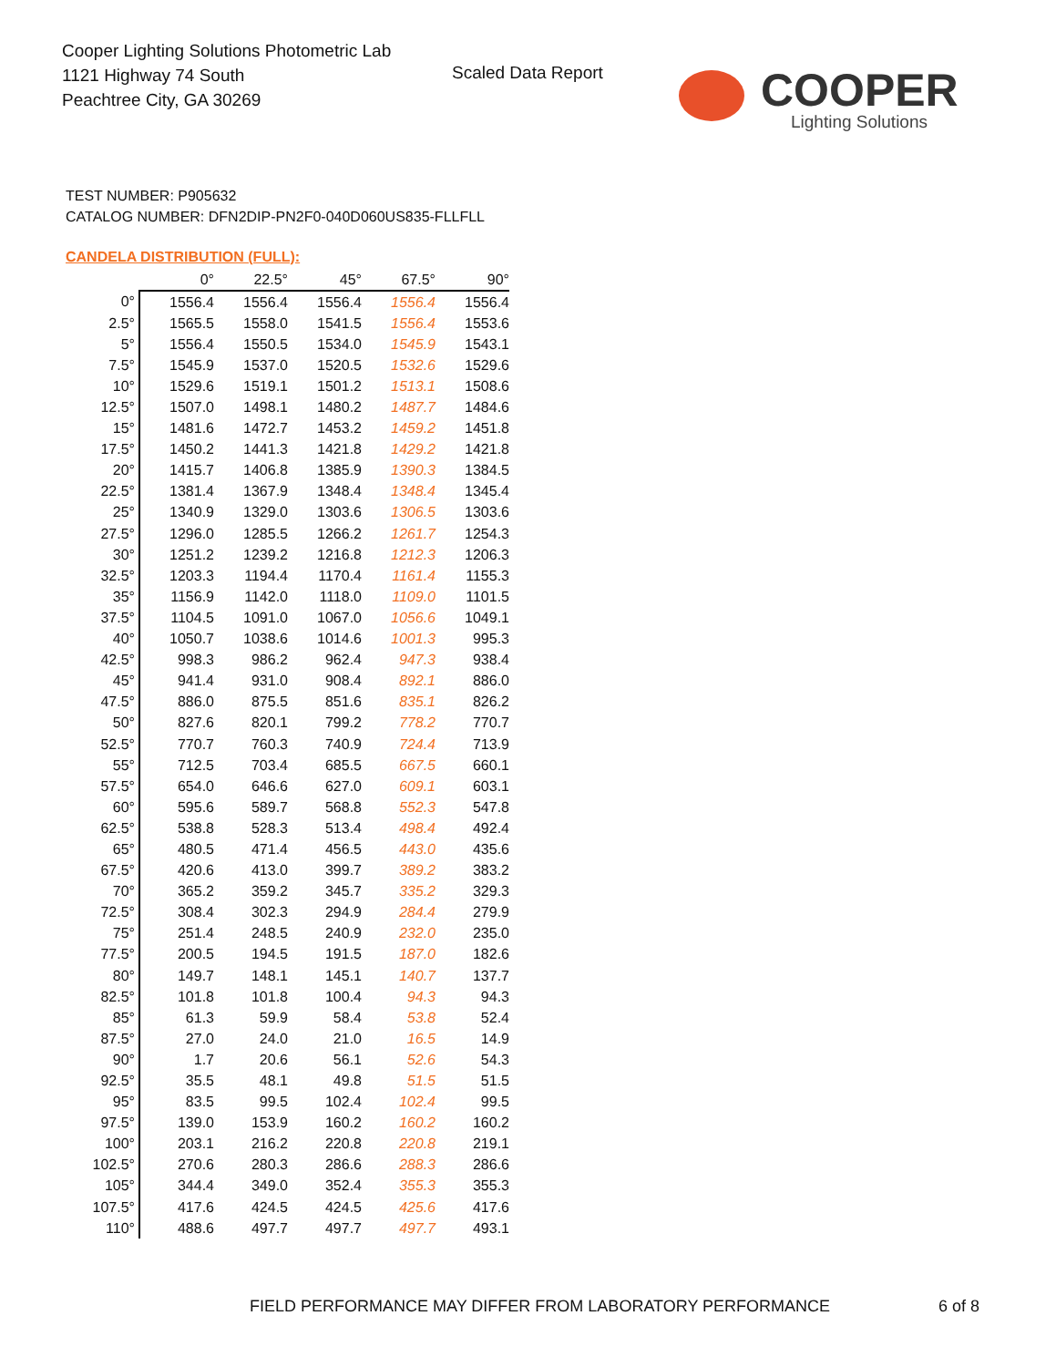Cooper Lighting Solutions Photometric Lab
1121 Highway 74 South
Peachtree City, GA 30269
Scaled Data Report
COOPER
Lighting Solutions
TEST NUMBER: P905632
CATALOG NUMBER: DFN2DIP-PN2F0-040D060US835-FLLFLL
CANDELA DISTRIBUTION (FULL):
| | 0° | 22.5° | 45° | 67.5° | 90° |
| --- | --- | --- | --- | --- | --- |
| 0° | 1556.4 | 1556.4 | 1556.4 | 1556.4 | 1556.4 |
| 2.5° | 1565.5 | 1558.0 | 1541.5 | 1556.4 | 1553.6 |
| 5° | 1556.4 | 1550.5 | 1534.0 | 1545.9 | 1543.1 |
| 7.5° | 1545.9 | 1537.0 | 1520.5 | 1532.6 | 1529.6 |
| 10° | 1529.6 | 1519.1 | 1501.2 | 1513.1 | 1508.6 |
| 12.5° | 1507.0 | 1498.1 | 1480.2 | 1487.7 | 1484.6 |
| 15° | 1481.6 | 1472.7 | 1453.2 | 1459.2 | 1451.8 |
| 17.5° | 1450.2 | 1441.3 | 1421.8 | 1429.2 | 1421.8 |
| 20° | 1415.7 | 1406.8 | 1385.9 | 1390.3 | 1384.5 |
| 22.5° | 1381.4 | 1367.9 | 1348.4 | 1348.4 | 1345.4 |
| 25° | 1340.9 | 1329.0 | 1303.6 | 1306.5 | 1303.6 |
| 27.5° | 1296.0 | 1285.5 | 1266.2 | 1261.7 | 1254.3 |
| 30° | 1251.2 | 1239.2 | 1216.8 | 1212.3 | 1206.3 |
| 32.5° | 1203.3 | 1194.4 | 1170.4 | 1161.4 | 1155.3 |
| 35° | 1156.9 | 1142.0 | 1118.0 | 1109.0 | 1101.5 |
| 37.5° | 1104.5 | 1091.0 | 1067.0 | 1056.6 | 1049.1 |
| 40° | 1050.7 | 1038.6 | 1014.6 | 1001.3 | 995.3 |
| 42.5° | 998.3 | 986.2 | 962.4 | 947.3 | 938.4 |
| 45° | 941.4 | 931.0 | 908.4 | 892.1 | 886.0 |
| 47.5° | 886.0 | 875.5 | 851.6 | 835.1 | 826.2 |
| 50° | 827.6 | 820.1 | 799.2 | 778.2 | 770.7 |
| 52.5° | 770.7 | 760.3 | 740.9 | 724.4 | 713.9 |
| 55° | 712.5 | 703.4 | 685.5 | 667.5 | 660.1 |
| 57.5° | 654.0 | 646.6 | 627.0 | 609.1 | 603.1 |
| 60° | 595.6 | 589.7 | 568.8 | 552.3 | 547.8 |
| 62.5° | 538.8 | 528.3 | 513.4 | 498.4 | 492.4 |
| 65° | 480.5 | 471.4 | 456.5 | 443.0 | 435.6 |
| 67.5° | 420.6 | 413.0 | 399.7 | 389.2 | 383.2 |
| 70° | 365.2 | 359.2 | 345.7 | 335.2 | 329.3 |
| 72.5° | 308.4 | 302.3 | 294.9 | 284.4 | 279.9 |
| 75° | 251.4 | 248.5 | 240.9 | 232.0 | 235.0 |
| 77.5° | 200.5 | 194.5 | 191.5 | 187.0 | 182.6 |
| 80° | 149.7 | 148.1 | 145.1 | 140.7 | 137.7 |
| 82.5° | 101.8 | 101.8 | 100.4 | 94.3 | 94.3 |
| 85° | 61.3 | 59.9 | 58.4 | 53.8 | 52.4 |
| 87.5° | 27.0 | 24.0 | 21.0 | 16.5 | 14.9 |
| 90° | 1.7 | 20.6 | 56.1 | 52.6 | 54.3 |
| 92.5° | 35.5 | 48.1 | 49.8 | 51.5 | 51.5 |
| 95° | 83.5 | 99.5 | 102.4 | 102.4 | 99.5 |
| 97.5° | 139.0 | 153.9 | 160.2 | 160.2 | 160.2 |
| 100° | 203.1 | 216.2 | 220.8 | 220.8 | 219.1 |
| 102.5° | 270.6 | 280.3 | 286.6 | 288.3 | 286.6 |
| 105° | 344.4 | 349.0 | 352.4 | 355.3 | 355.3 |
| 107.5° | 417.6 | 424.5 | 424.5 | 425.6 | 417.6 |
| 110° | 488.6 | 497.7 | 497.7 | 497.7 | 493.1 |
FIELD PERFORMANCE MAY DIFFER FROM LABORATORY PERFORMANCE
6 of 8